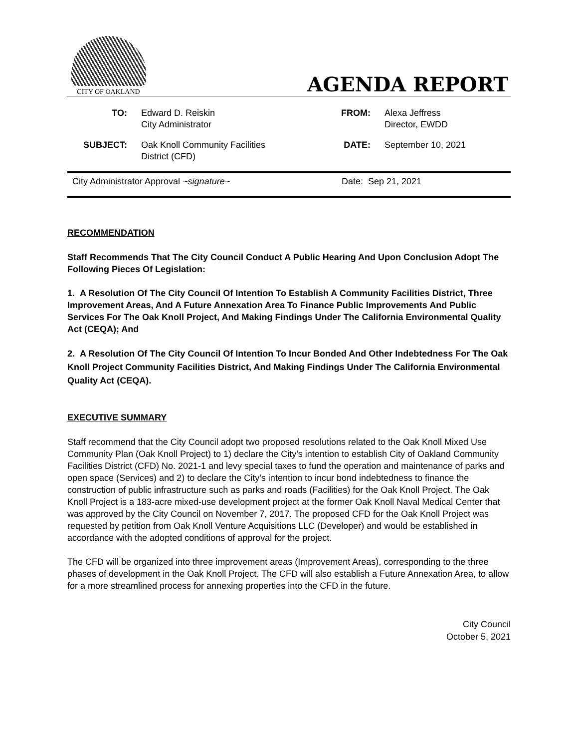CITY OF OAKLAND
AGENDA REPORT
| TO: | Edward D. Reiskin City Administrator | FROM: | Alexa Jeffress Director, EWDD |
| SUBJECT: | Oak Knoll Community Facilities District (CFD) | DATE: | September 10, 2021 |
City Administrator Approval ~signature~ Date: Sep 21, 2021
RECOMMENDATION
Staff Recommends That The City Council Conduct A Public Hearing And Upon Conclusion Adopt The Following Pieces Of Legislation:
1. A Resolution Of The City Council Of Intention To Establish A Community Facilities District, Three Improvement Areas, And A Future Annexation Area To Finance Public Improvements And Public Services For The Oak Knoll Project, And Making Findings Under The California Environmental Quality Act (CEQA); And
2. A Resolution Of The City Council Of Intention To Incur Bonded And Other Indebtedness For The Oak Knoll Project Community Facilities District, And Making Findings Under The California Environmental Quality Act (CEQA).
EXECUTIVE SUMMARY
Staff recommend that the City Council adopt two proposed resolutions related to the Oak Knoll Mixed Use Community Plan (Oak Knoll Project) to 1) declare the City’s intention to establish City of Oakland Community Facilities District (CFD) No. 2021-1 and levy special taxes to fund the operation and maintenance of parks and open space (Services) and 2) to declare the City’s intention to incur bond indebtedness to finance the construction of public infrastructure such as parks and roads (Facilities) for the Oak Knoll Project. The Oak Knoll Project is a 183-acre mixed-use development project at the former Oak Knoll Naval Medical Center that was approved by the City Council on November 7, 2017. The proposed CFD for the Oak Knoll Project was requested by petition from Oak Knoll Venture Acquisitions LLC (Developer) and would be established in accordance with the adopted conditions of approval for the project.
The CFD will be organized into three improvement areas (Improvement Areas), corresponding to the three phases of development in the Oak Knoll Project. The CFD will also establish a Future Annexation Area, to allow for a more streamlined process for annexing properties into the CFD in the future.
City Council
October 5, 2021